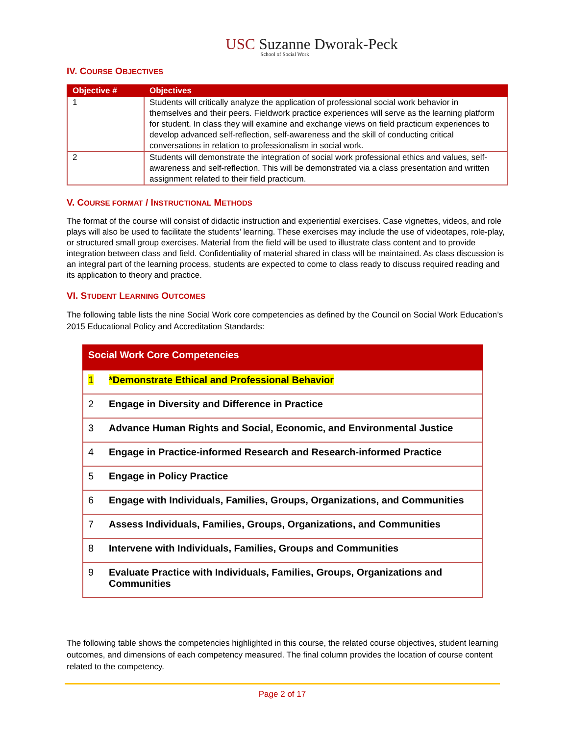USC Suzanne Dworak-Peck
School of Social Work
IV. COURSE OBJECTIVES
| Objective # | Objectives |
| --- | --- |
| 1 | Students will critically analyze the application of professional social work behavior in themselves and their peers. Fieldwork practice experiences will serve as the learning platform for student. In class they will examine and exchange views on field practicum experiences to develop advanced self-reflection, self-awareness and the skill of conducting critical conversations in relation to professionalism in social work. |
| 2 | Students will demonstrate the integration of social work professional ethics and values, self-awareness and self-reflection. This will be demonstrated via a class presentation and written assignment related to their field practicum. |
V. COURSE FORMAT / INSTRUCTIONAL METHODS
The format of the course will consist of didactic instruction and experiential exercises. Case vignettes, videos, and role plays will also be used to facilitate the students’ learning. These exercises may include the use of videotapes, role-play, or structured small group exercises. Material from the field will be used to illustrate class content and to provide integration between class and field. Confidentiality of material shared in class will be maintained. As class discussion is an integral part of the learning process, students are expected to come to class ready to discuss required reading and its application to theory and practice.
VI. STUDENT LEARNING OUTCOMES
The following table lists the nine Social Work core competencies as defined by the Council on Social Work Education’s 2015 Educational Policy and Accreditation Standards:
| Social Work Core Competencies | |
| --- | --- |
| 1 | *Demonstrate Ethical and Professional Behavior |
| 2 | Engage in Diversity and Difference in Practice |
| 3 | Advance Human Rights and Social, Economic, and Environmental Justice |
| 4 | Engage in Practice-informed Research and Research-informed Practice |
| 5 | Engage in Policy Practice |
| 6 | Engage with Individuals, Families, Groups, Organizations, and Communities |
| 7 | Assess Individuals, Families, Groups, Organizations, and Communities |
| 8 | Intervene with Individuals, Families, Groups and Communities |
| 9 | Evaluate Practice with Individuals, Families, Groups, Organizations and Communities |
The following table shows the competencies highlighted in this course, the related course objectives, student learning outcomes, and dimensions of each competency measured. The final column provides the location of course content related to the competency.
Page 2 of 17